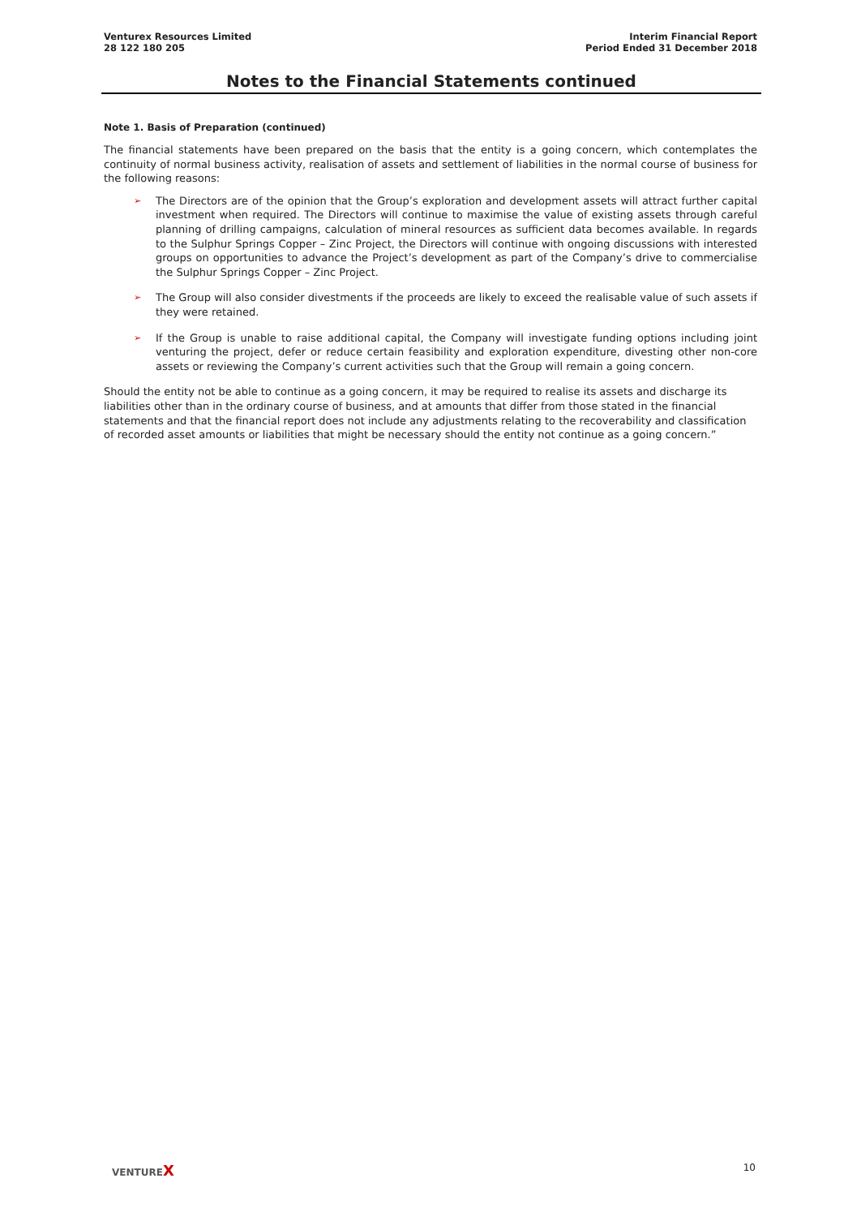Venturex Resources Limited
28 122 180 205
Interim Financial Report
Period Ended 31 December 2018
Notes to the Financial Statements continued
Note 1. Basis of Preparation (continued)
The financial statements have been prepared on the basis that the entity is a going concern, which contemplates the continuity of normal business activity, realisation of assets and settlement of liabilities in the normal course of business for the following reasons:
➢ The Directors are of the opinion that the Group’s exploration and development assets will attract further capital investment when required. The Directors will continue to maximise the value of existing assets through careful planning of drilling campaigns, calculation of mineral resources as sufficient data becomes available. In regards to the Sulphur Springs Copper – Zinc Project, the Directors will continue with ongoing discussions with interested groups on opportunities to advance the Project’s development as part of the Company’s drive to commercialise the Sulphur Springs Copper – Zinc Project.
➢ The Group will also consider divestments if the proceeds are likely to exceed the realisable value of such assets if they were retained.
➢ If the Group is unable to raise additional capital, the Company will investigate funding options including joint venturing the project, defer or reduce certain feasibility and exploration expenditure, divesting other non-core assets or reviewing the Company’s current activities such that the Group will remain a going concern.
Should the entity not be able to continue as a going concern, it may be required to realise its assets and discharge its liabilities other than in the ordinary course of business, and at amounts that differ from those stated in the financial statements and that the financial report does not include any adjustments relating to the recoverability and classification of recorded asset amounts or liabilities that might be necessary should the entity not continue as a going concern.”
VENTUREX
10